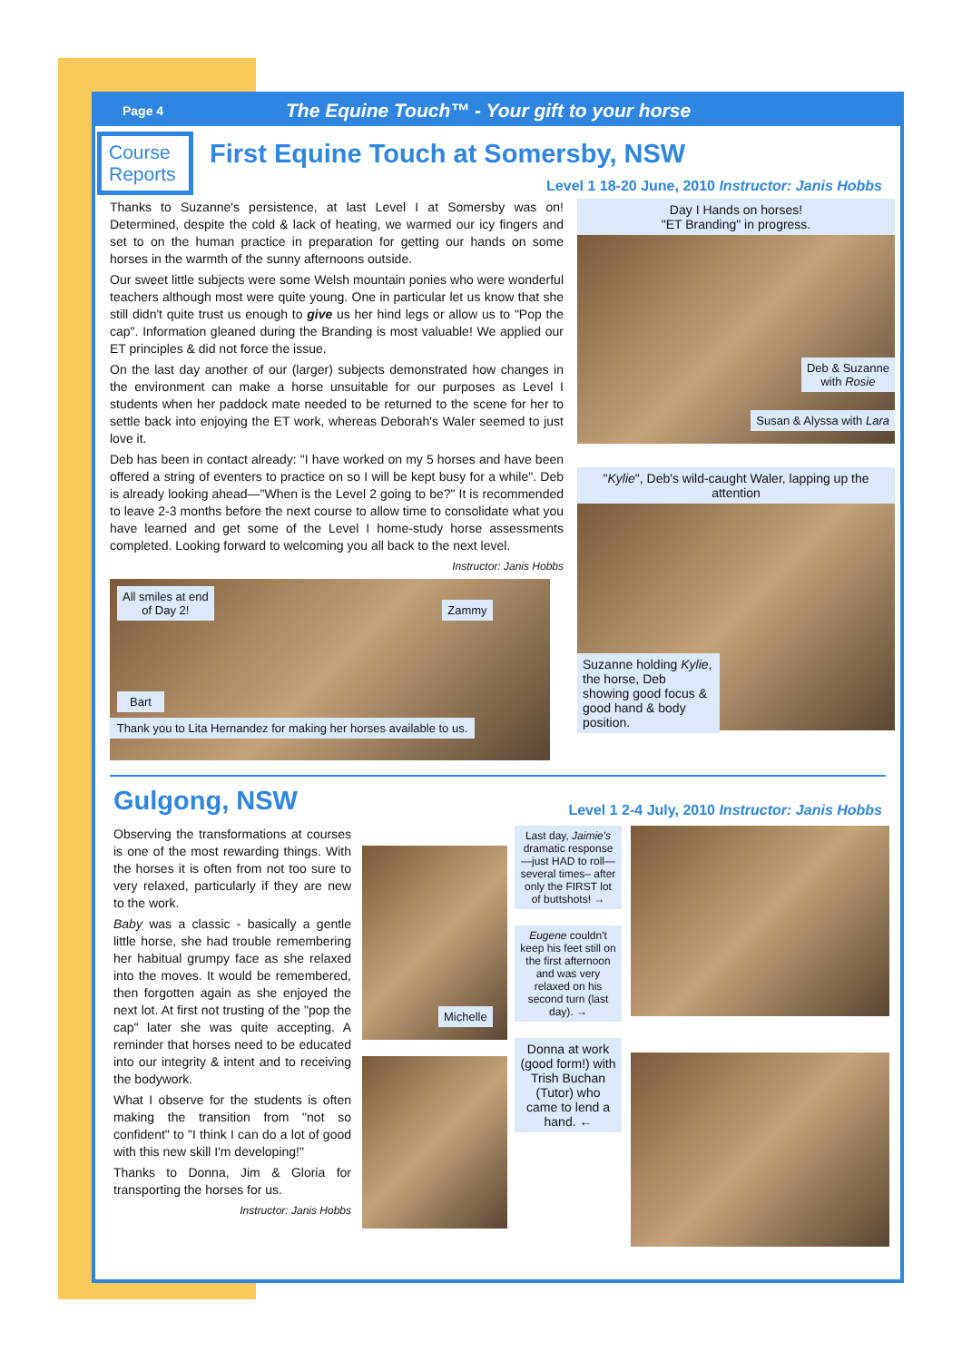Page 4 The Equine Touch™ - Your gift to your horse
Course Reports
First Equine Touch at Somersby, NSW
Level 1 18-20 June, 2010 Instructor: Janis Hobbs
Thanks to Suzanne's persistence, at last Level I at Somersby was on! Determined, despite the cold & lack of heating, we warmed our icy fingers and set to on the human practice in preparation for getting our hands on some horses in the warmth of the sunny afternoons outside.
Our sweet little subjects were some Welsh mountain ponies who were wonderful teachers although most were quite young. One in particular let us know that she still didn't quite trust us enough to give us her hind legs or allow us to "Pop the cap". Information gleaned during the Branding is most valuable! We applied our ET principles & did not force the issue.
On the last day another of our (larger) subjects demonstrated how changes in the environment can make a horse unsuitable for our purposes as Level I students when her paddock mate needed to be returned to the scene for her to settle back into enjoying the ET work, whereas Deborah's Waler seemed to just love it.
Deb has been in contact already: "I have worked on my 5 horses and have been offered a string of eventers to practice on so I will be kept busy for a while". Deb is already looking ahead—"When is the Level 2 going to be?" It is recommended to leave 2-3 months before the next course to allow time to consolidate what you have learned and get some of the Level I home-study horse assessments completed. Looking forward to welcoming you all back to the next level.
Instructor: Janis Hobbs
All smiles at end
of Day 2! Zammy
Bart
Thank you to Lita Hernandez for making her horses available to us.
Day I Hands on horses!
"ET Branding" in progress.
Deb & Suzanne
with Rosie
Susan & Alyssa with Lara
"Kylie", Deb's wild-caught Waler, lapping up the attention
Suzanne holding Kylie, the horse, Deb showing good focus & good hand & body position.
Gulgong, NSW Level 1 2-4 July, 2010 Instructor: Janis Hobbs
Observing the transformations at courses is one of the most rewarding things. With the horses it is often from not too sure to very relaxed, particularly if they are new to the work.
Baby was a classic - basically a gentle little horse, she had trouble remembering her habitual grumpy face as she relaxed into the moves. It would be remembered, then forgotten again as she enjoyed the next lot. At first not trusting of the "pop the cap" later she was quite accepting. A reminder that horses need to be educated into our integrity & intent and to receiving the bodywork.
What I observe for the students is often making the transition from "not so confident" to "I think I can do a lot of good with this new skill I'm developing!"
Thanks to Donna, Jim & Gloria for transporting the horses for us.
Instructor: Janis Hobbs
Michelle
Last day, Jaimie's dramatic response—just HAD to roll—several times– after only the FIRST lot of buttshots! →
Eugene couldn't keep his feet still on the first afternoon and was very relaxed on his second turn (last day). →
Donna at work (good form!) with Trish Buchan (Tutor) who came to lend a hand. ←